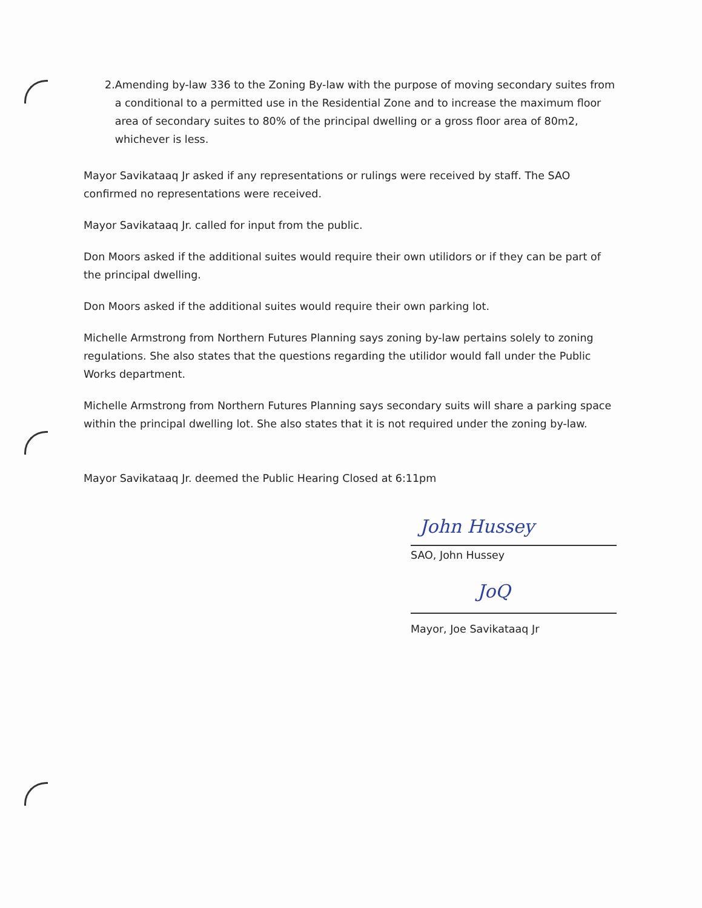2. Amending by-law 336 to the Zoning By-law with the purpose of moving secondary suites from a conditional to a permitted use in the Residential Zone and to increase the maximum floor area of secondary suites to 80% of the principal dwelling or a gross floor area of 80m2, whichever is less.
Mayor Savikataaq Jr asked if any representations or rulings were received by staff. The SAO confirmed no representations were received.
Mayor Savikataaq Jr. called for input from the public.
Don Moors asked if the additional suites would require their own utilidors or if they can be part of the principal dwelling.
Don Moors asked if the additional suites would require their own parking lot.
Michelle Armstrong from Northern Futures Planning says zoning by-law pertains solely to zoning regulations. She also states that the questions regarding the utilidor would fall under the Public Works department.
Michelle Armstrong from Northern Futures Planning says secondary suits will share a parking space within the principal dwelling lot. She also states that it is not required under the zoning by-law.
Mayor Savikataaq Jr. deemed the Public Hearing Closed at 6:11pm
John Hussey
SAO, John Hussey
JoQ
Mayor, Joe Savikataaq Jr